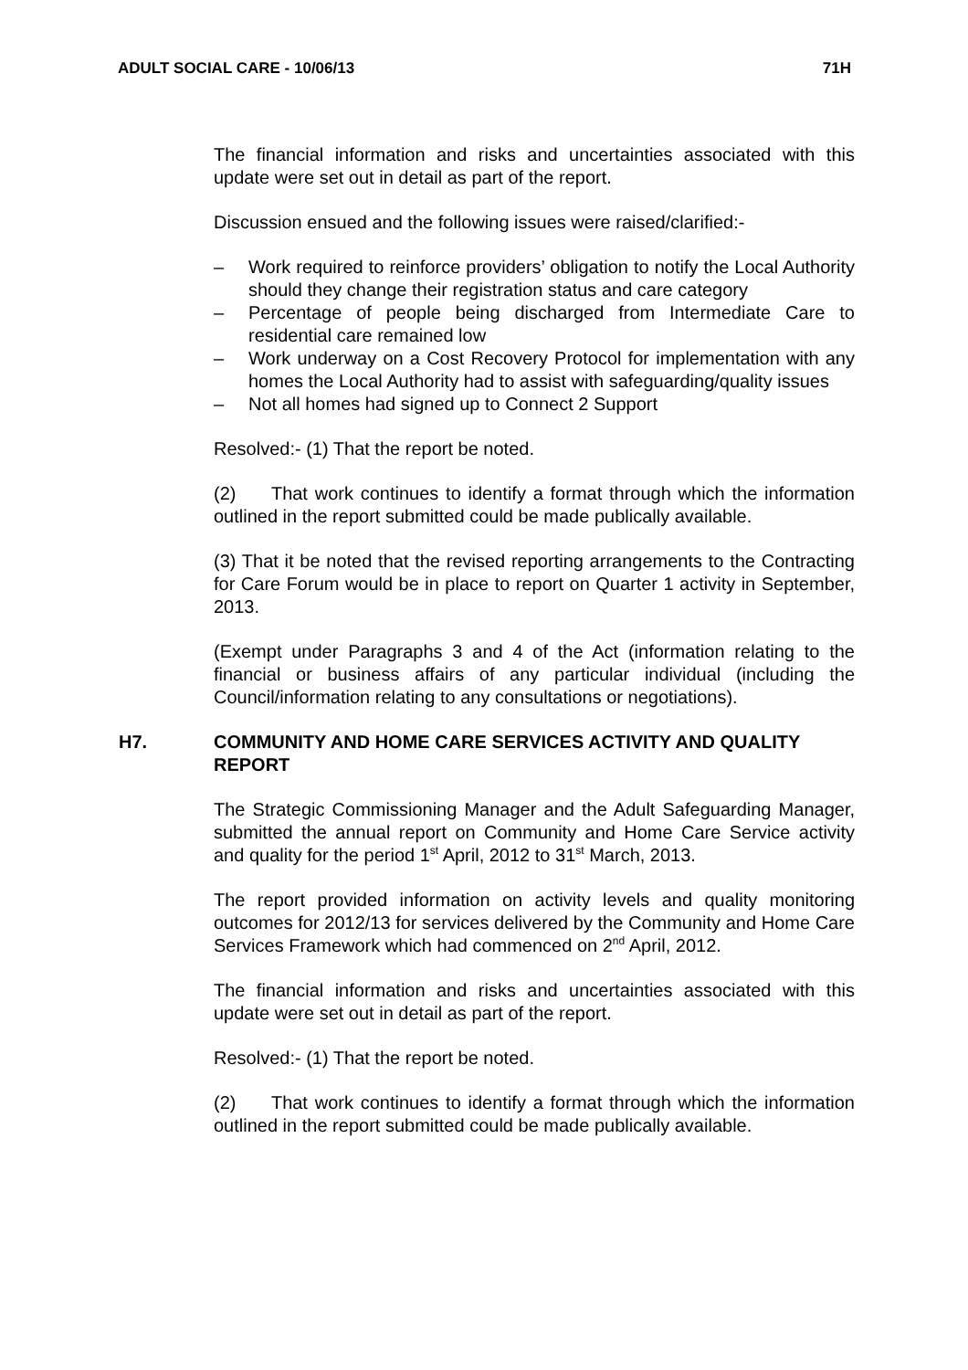ADULT SOCIAL CARE - 10/06/13 71H
The financial information and risks and uncertainties associated with this update were set out in detail as part of the report.
Discussion ensued and the following issues were raised/clarified:-
– Work required to reinforce providers’ obligation to notify the Local Authority should they change their registration status and care category
– Percentage of people being discharged from Intermediate Care to residential care remained low
– Work underway on a Cost Recovery Protocol for implementation with any homes the Local Authority had to assist with safeguarding/quality issues
– Not all homes had signed up to Connect 2 Support
Resolved:- (1) That the report be noted.
(2) That work continues to identify a format through which the information outlined in the report submitted could be made publically available.
(3) That it be noted that the revised reporting arrangements to the Contracting for Care Forum would be in place to report on Quarter 1 activity in September, 2013.
(Exempt under Paragraphs 3 and 4 of the Act (information relating to the financial or business affairs of any particular individual (including the Council/information relating to any consultations or negotiations).
H7. COMMUNITY AND HOME CARE SERVICES ACTIVITY AND QUALITY REPORT
The Strategic Commissioning Manager and the Adult Safeguarding Manager, submitted the annual report on Community and Home Care Service activity and quality for the period 1<sup>st</sup> April, 2012 to 31<sup>st</sup> March, 2013.
The report provided information on activity levels and quality monitoring outcomes for 2012/13 for services delivered by the Community and Home Care Services Framework which had commenced on 2<sup>nd</sup> April, 2012.
The financial information and risks and uncertainties associated with this update were set out in detail as part of the report.
Resolved:- (1) That the report be noted.
(2) That work continues to identify a format through which the information outlined in the report submitted could be made publically available.